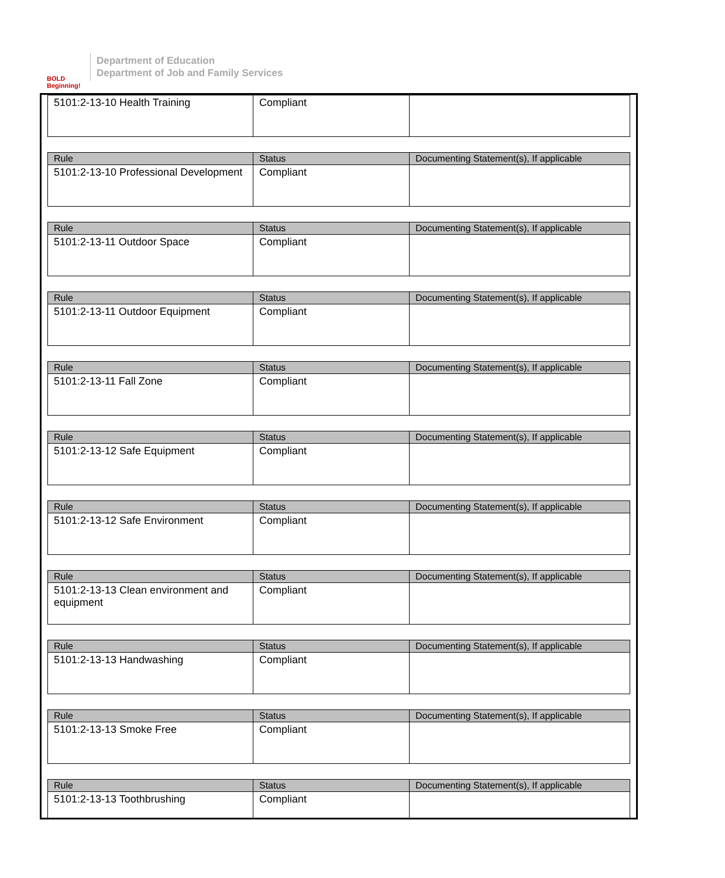BOLD Beginning!
Department of Education
Department of Job and Family Services
| 5101:2-13-10 Health Training | Compliant | |
| Rule | Status | Documenting Statement(s), If applicable |
| --- | --- | --- |
| 5101:2-13-10 Professional Development | Compliant | |
| Rule | Status | Documenting Statement(s), If applicable |
| --- | --- | --- |
| 5101:2-13-11 Outdoor Space | Compliant | |
| Rule | Status | Documenting Statement(s), If applicable |
| --- | --- | --- |
| 5101:2-13-11 Outdoor Equipment | Compliant | |
| Rule | Status | Documenting Statement(s), If applicable |
| --- | --- | --- |
| 5101:2-13-11 Fall Zone | Compliant | |
| Rule | Status | Documenting Statement(s), If applicable |
| --- | --- | --- |
| 5101:2-13-12 Safe Equipment | Compliant | |
| Rule | Status | Documenting Statement(s), If applicable |
| --- | --- | --- |
| 5101:2-13-12 Safe Environment | Compliant | |
| Rule | Status | Documenting Statement(s), If applicable |
| --- | --- | --- |
| 5101:2-13-13 Clean environment and equipment | Compliant | |
| Rule | Status | Documenting Statement(s), If applicable |
| --- | --- | --- |
| 5101:2-13-13 Handwashing | Compliant | |
| Rule | Status | Documenting Statement(s), If applicable |
| --- | --- | --- |
| 5101:2-13-13 Smoke Free | Compliant | |
| Rule | Status | Documenting Statement(s), If applicable |
| --- | --- | --- |
| 5101:2-13-13 Toothbrushing | Compliant | |